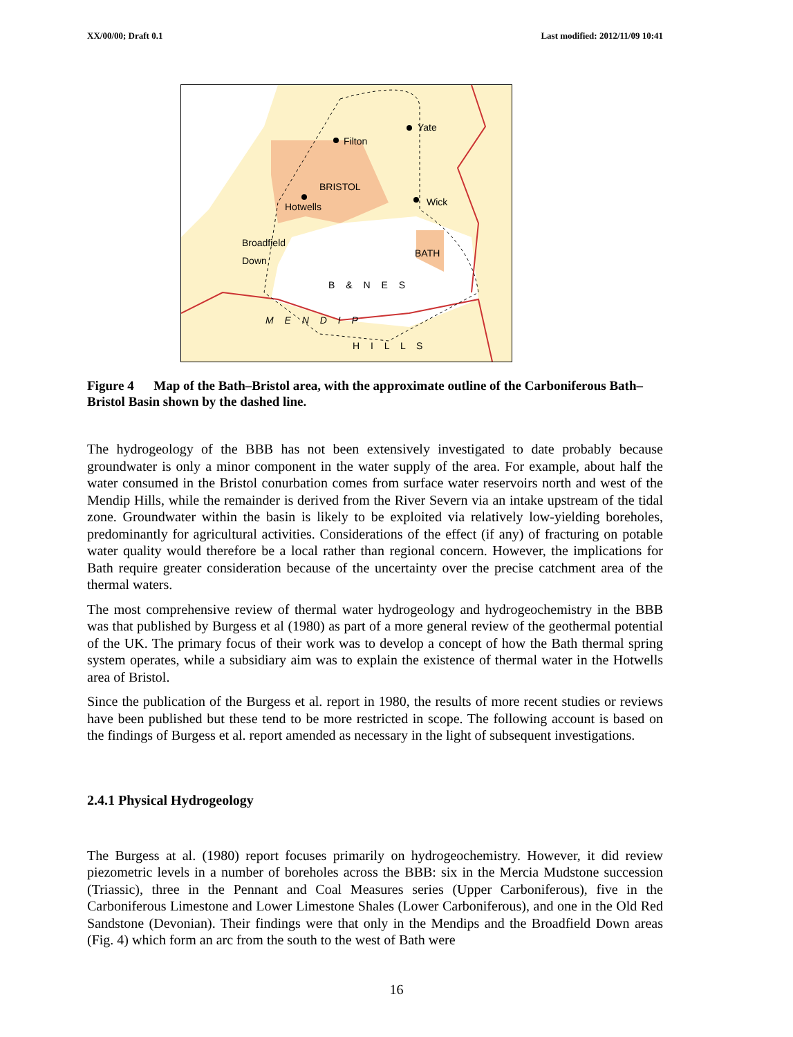XX/00/00; Draft 0.1 Last modified: 2012/11/09 10:41
Yate
Filton
BRISTOL
Wick
Hotwells
Broadfield
Down
BATH
B & N E S
M E N D I P
H I L L S
Figure 4 Map of the Bath–Bristol area, with the approximate outline of the Carboniferous Bath–Bristol Basin shown by the dashed line.
The hydrogeology of the BBB has not been extensively investigated to date probably because groundwater is only a minor component in the water supply of the area. For example, about half the water consumed in the Bristol conurbation comes from surface water reservoirs north and west of the Mendip Hills, while the remainder is derived from the River Severn via an intake upstream of the tidal zone. Groundwater within the basin is likely to be exploited via relatively low-yielding boreholes, predominantly for agricultural activities. Considerations of the effect (if any) of fracturing on potable water quality would therefore be a local rather than regional concern. However, the implications for Bath require greater consideration because of the uncertainty over the precise catchment area of the thermal waters.
The most comprehensive review of thermal water hydrogeology and hydrogeochemistry in the BBB was that published by Burgess et al (1980) as part of a more general review of the geothermal potential of the UK. The primary focus of their work was to develop a concept of how the Bath thermal spring system operates, while a subsidiary aim was to explain the existence of thermal water in the Hotwells area of Bristol.
Since the publication of the Burgess et al. report in 1980, the results of more recent studies or reviews have been published but these tend to be more restricted in scope. The following account is based on the findings of Burgess et al. report amended as necessary in the light of subsequent investigations.
2.4.1 Physical Hydrogeology
The Burgess at al. (1980) report focuses primarily on hydrogeochemistry. However, it did review piezometric levels in a number of boreholes across the BBB: six in the Mercia Mudstone succession (Triassic), three in the Pennant and Coal Measures series (Upper Carboniferous), five in the Carboniferous Limestone and Lower Limestone Shales (Lower Carboniferous), and one in the Old Red Sandstone (Devonian). Their findings were that only in the Mendips and the Broadfield Down areas (Fig. 4) which form an arc from the south to the west of Bath were
16